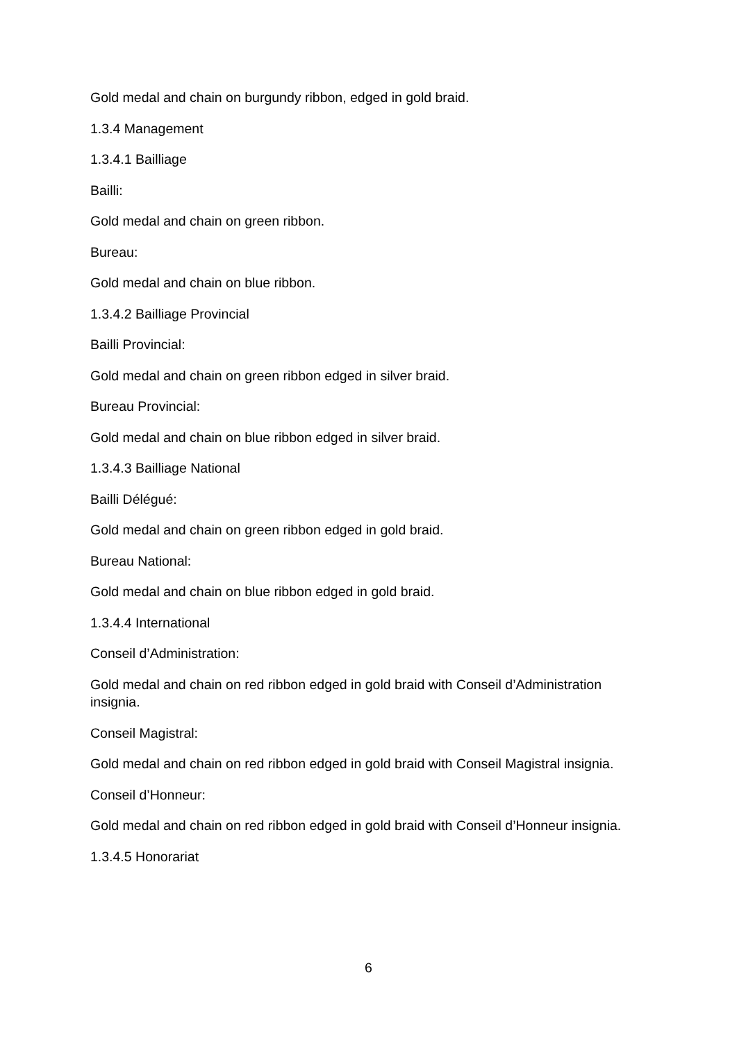Gold medal and chain on burgundy ribbon, edged in gold braid.
1.3.4 Management
1.3.4.1 Bailliage
Bailli:
Gold medal and chain on green ribbon.
Bureau:
Gold medal and chain on blue ribbon.
1.3.4.2 Bailliage Provincial
Bailli Provincial:
Gold medal and chain on green ribbon edged in silver braid.
Bureau Provincial:
Gold medal and chain on blue ribbon edged in silver braid.
1.3.4.3 Bailliage National
Bailli Délégué:
Gold medal and chain on green ribbon edged in gold braid.
Bureau National:
Gold medal and chain on blue ribbon edged in gold braid.
1.3.4.4 International
Conseil d’Administration:
Gold medal and chain on red ribbon edged in gold braid with Conseil d’Administration insignia.
Conseil Magistral:
Gold medal and chain on red ribbon edged in gold braid with Conseil Magistral insignia.
Conseil d’Honneur:
Gold medal and chain on red ribbon edged in gold braid with Conseil d’Honneur insignia.
1.3.4.5 Honorariat
6